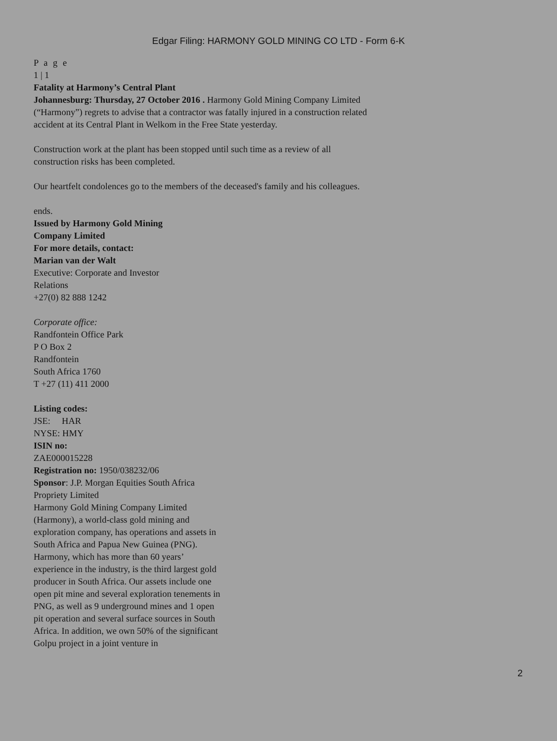Edgar Filing: HARMONY GOLD MINING CO LTD - Form 6-K
P a g e
1 | 1
Fatality at Harmony’s Central Plant
Johannesburg: Thursday, 27 October 2016 . Harmony Gold Mining Company Limited (“Harmony”) regrets to advise that a contractor was fatally injured in a construction related accident at its Central Plant in Welkom in the Free State yesterday.
Construction work at the plant has been stopped until such time as a review of all construction risks has been completed.
Our heartfelt condolences go to the members of the deceased's family and his colleagues.
ends.
Issued by Harmony Gold Mining Company Limited
For more details, contact:
Marian van der Walt
Executive: Corporate and Investor Relations
+27(0) 82 888 1242
Corporate office:
Randfontein Office Park
P O Box 2
Randfontein
South Africa 1760
T +27 (11) 411 2000
Listing codes:
JSE: HAR
NYSE: HMY
ISIN no:
ZAE000015228
Registration no: 1950/038232/06
Sponsor: J.P. Morgan Equities South Africa Propriety Limited
Harmony Gold Mining Company Limited (Harmony), a world-class gold mining and exploration company, has operations and assets in South Africa and Papua New Guinea (PNG). Harmony, which has more than 60 years’ experience in the industry, is the third largest gold producer in South Africa. Our assets include one open pit mine and several exploration tenements in PNG, as well as 9 underground mines and 1 open pit operation and several surface sources in South Africa. In addition, we own 50% of the significant Golpu project in a joint venture in
2